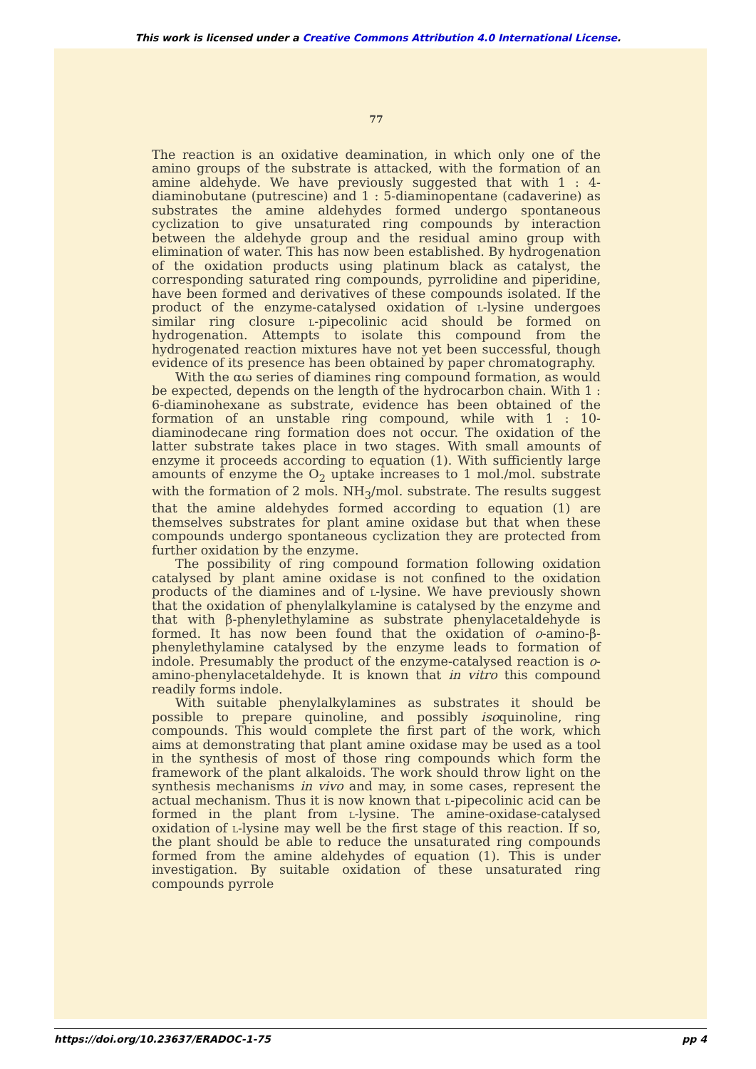This work is licensed under a Creative Commons Attribution 4.0 International License.
77
The reaction is an oxidative deamination, in which only one of the amino groups of the substrate is attacked, with the formation of an amine aldehyde. We have previously suggested that with 1 : 4-diaminobutane (putrescine) and 1 : 5-diaminopentane (cadaverine) as substrates the amine aldehydes formed undergo spontaneous cyclization to give unsaturated ring compounds by interaction between the aldehyde group and the residual amino group with elimination of water. This has now been established. By hydrogenation of the oxidation products using platinum black as catalyst, the corresponding saturated ring compounds, pyrrolidine and piperidine, have been formed and derivatives of these compounds isolated. If the product of the enzyme-catalysed oxidation of l-lysine undergoes similar ring closure l-pipecolinic acid should be formed on hydrogenation. Attempts to isolate this compound from the hydrogenated reaction mixtures have not yet been successful, though evidence of its presence has been obtained by paper chromatography.
With the αω series of diamines ring compound formation, as would be expected, depends on the length of the hydrocarbon chain. With 1 : 6-diaminohexane as substrate, evidence has been obtained of the formation of an unstable ring compound, while with 1 : 10-diaminodecane ring formation does not occur. The oxidation of the latter substrate takes place in two stages. With small amounts of enzyme it proceeds according to equation (1). With sufficiently large amounts of enzyme the O<sub>2</sub> uptake increases to 1 mol./mol. substrate with the formation of 2 mols. NH<sub>3</sub>/mol. substrate. The results suggest that the amine aldehydes formed according to equation (1) are themselves substrates for plant amine oxidase but that when these compounds undergo spontaneous cyclization they are protected from further oxidation by the enzyme.
The possibility of ring compound formation following oxidation catalysed by plant amine oxidase is not confined to the oxidation products of the diamines and of l-lysine. We have previously shown that the oxidation of phenylalkylamine is catalysed by the enzyme and that with β-phenylethylamine as substrate phenylacetaldehyde is formed. It has now been found that the oxidation of o-amino-β-phenylethylamine catalysed by the enzyme leads to formation of indole. Presumably the product of the enzyme-catalysed reaction is o-amino-phenylacetaldehyde. It is known that in vitro this compound readily forms indole.
With suitable phenylalkylamines as substrates it should be possible to prepare quinoline, and possibly isoquinoline, ring compounds. This would complete the first part of the work, which aims at demonstrating that plant amine oxidase may be used as a tool in the synthesis of most of those ring compounds which form the framework of the plant alkaloids. The work should throw light on the synthesis mechanisms in vivo and may, in some cases, represent the actual mechanism. Thus it is now known that l-pipecolinic acid can be formed in the plant from l-lysine. The amine-oxidase-catalysed oxidation of l-lysine may well be the first stage of this reaction. If so, the plant should be able to reduce the unsaturated ring compounds formed from the amine aldehydes of equation (1). This is under investigation. By suitable oxidation of these unsaturated ring compounds pyrrole
https://doi.org/10.23637/ERADOC-1-75 pp 4